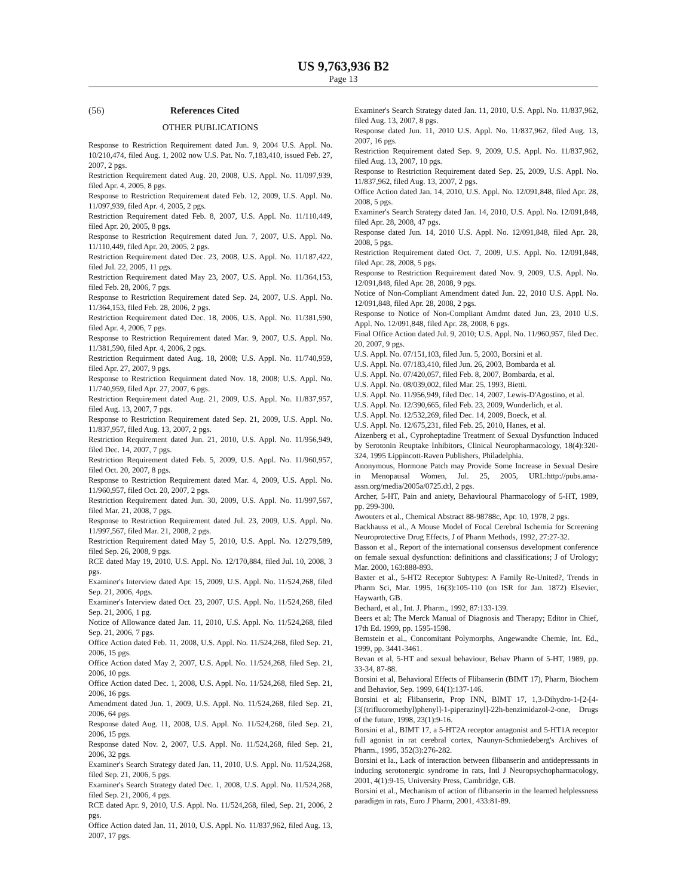US 9,763,936 B2
Page 13
(56) References Cited
OTHER PUBLICATIONS
Response to Restriction Requirement dated Jun. 9, 2004 U.S. Appl. No. 10/210,474, filed Aug. 1, 2002 now U.S. Pat. No. 7,183,410, issued Feb. 27, 2007, 2 pgs.
Restriction Requirement dated Aug. 20, 2008, U.S. Appl. No. 11/097,939, filed Apr. 4, 2005, 8 pgs.
Response to Restriction Requirement dated Feb. 12, 2009, U.S. Appl. No. 11/097,939, filed Apr. 4, 2005, 2 pgs.
Restriction Requirement dated Feb. 8, 2007, U.S. Appl. No. 11/110,449, filed Apr. 20, 2005, 8 pgs.
Response to Restriction Requirement dated Jun. 7, 2007, U.S. Appl. No. 11/110,449, filed Apr. 20, 2005, 2 pgs.
Restriction Requirement dated Dec. 23, 2008, U.S. Appl. No. 11/187,422, filed Jul. 22, 2005, 11 pgs.
Restriction Requirement dated May 23, 2007, U.S. Appl. No. 11/364,153, filed Feb. 28, 2006, 7 pgs.
Response to Restriction Requirement dated Sep. 24, 2007, U.S. Appl. No. 11/364,153, filed Feb. 28, 2006, 2 pgs.
Restriction Requirement dated Dec. 18, 2006, U.S. Appl. No. 11/381,590, filed Apr. 4, 2006, 7 pgs.
Response to Restriction Requirement dated Mar. 9, 2007, U.S. Appl. No. 11/381,590, filed Apr. 4, 2006, 2 pgs.
Restriction Requirment dated Aug. 18, 2008; U.S. Appl. No. 11/740,959, filed Apr. 27, 2007, 9 pgs.
Response to Restriction Requirment dated Nov. 18, 2008; U.S. Appl. No. 11/740,959, filed Apr. 27, 2007, 6 pgs.
Restriction Requirement dated Aug. 21, 2009, U.S. Appl. No. 11/837,957, filed Aug. 13, 2007, 7 pgs.
Response to Restriction Requirement dated Sep. 21, 2009, U.S. Appl. No. 11/837,957, filed Aug. 13, 2007, 2 pgs.
Restriction Requirement dated Jun. 21, 2010, U.S. Appl. No. 11/956,949, filed Dec. 14, 2007, 7 pgs.
Restriction Requirement dated Feb. 5, 2009, U.S. Appl. No. 11/960,957, filed Oct. 20, 2007, 8 pgs.
Response to Restriction Requirement dated Mar. 4, 2009, U.S. Appl. No. 11/960,957, filed Oct. 20, 2007, 2 pgs.
Restriction Requirement dated Jun. 30, 2009, U.S. Appl. No. 11/997,567, filed Mar. 21, 2008, 7 pgs.
Response to Restriction Requirement dated Jul. 23, 2009, U.S. Appl. No. 11/997,567, filed Mar. 21, 2008, 2 pgs.
Restriction Requirement dated May 5, 2010, U.S. Appl. No. 12/279,589, filed Sep. 26, 2008, 9 pgs.
RCE dated May 19, 2010, U.S. Appl. No. 12/170,884, filed Jul. 10, 2008, 3 pgs.
Examiner's Interview dated Apr. 15, 2009, U.S. Appl. No. 11/524,268, filed Sep. 21, 2006, 4pgs.
Examiner's Interview dated Oct. 23, 2007, U.S. Appl. No. 11/524,268, filed Sep. 21, 2006, 1 pg.
Notice of Allowance dated Jan. 11, 2010, U.S. Appl. No. 11/524,268, filed Sep. 21, 2006, 7 pgs.
Office Action dated Feb. 11, 2008, U.S. Appl. No. 11/524,268, filed Sep. 21, 2006, 15 pgs.
Office Action dated May 2, 2007, U.S. Appl. No. 11/524,268, filed Sep. 21, 2006, 10 pgs.
Office Action dated Dec. 1, 2008, U.S. Appl. No. 11/524,268, filed Sep. 21, 2006, 16 pgs.
Amendment dated Jun. 1, 2009, U.S. Appl. No. 11/524,268, filed Sep. 21, 2006, 64 pgs.
Response dated Aug. 11, 2008, U.S. Appl. No. 11/524,268, filed Sep. 21, 2006, 15 pgs.
Response dated Nov. 2, 2007, U.S. Appl. No. 11/524,268, filed Sep. 21, 2006, 32 pgs.
Examiner's Search Strategy dated Jan. 11, 2010, U.S. Appl. No. 11/524,268, filed Sep. 21, 2006, 5 pgs.
Examiner's Search Strategy dated Dec. 1, 2008, U.S. Appl. No. 11/524,268, filed Sep. 21, 2006, 4 pgs.
RCE dated Apr. 9, 2010, U.S. Appl. No. 11/524,268, filed, Sep. 21, 2006, 2 pgs.
Office Action dated Jan. 11, 2010, U.S. Appl. No. 11/837,962, filed Aug. 13, 2007, 17 pgs.
Examiner's Search Strategy dated Jan. 11, 2010, U.S. Appl. No. 11/837,962, filed Aug. 13, 2007, 8 pgs.
Response dated Jun. 11, 2010 U.S. Appl. No. 11/837,962, filed Aug. 13, 2007, 16 pgs.
Restriction Requirement dated Sep. 9, 2009, U.S. Appl. No. 11/837,962, filed Aug. 13, 2007, 10 pgs.
Response to Restriction Requirement dated Sep. 25, 2009, U.S. Appl. No. 11/837,962, filed Aug. 13, 2007, 2 pgs.
Office Action dated Jan. 14, 2010, U.S. Appl. No. 12/091,848, filed Apr. 28, 2008, 5 pgs.
Examiner's Search Strategy dated Jan. 14, 2010, U.S. Appl. No. 12/091,848, filed Apr. 28, 2008, 47 pgs.
Response dated Jun. 14, 2010 U.S. Appl. No. 12/091,848, filed Apr. 28, 2008, 5 pgs.
Restriction Requirement dated Oct. 7, 2009, U.S. Appl. No. 12/091,848, filed Apr. 28, 2008, 5 pgs.
Response to Restriction Requirement dated Nov. 9, 2009, U.S. Appl. No. 12/091,848, filed Apr. 28, 2008, 9 pgs.
Notice of Non-Compliant Amendment dated Jun. 22, 2010 U.S. Appl. No. 12/091,848, filed Apr. 28, 2008, 2 pgs.
Response to Notice of Non-Compliant Amdmt dated Jun. 23, 2010 U.S. Appl. No. 12/091,848, filed Apr. 28, 2008, 6 pgs.
Final Office Action dated Jul. 9, 2010; U.S. Appl. No. 11/960,957, filed Dec. 20, 2007, 9 pgs.
U.S. Appl. No. 07/151,103, filed Jun. 5, 2003, Borsini et al.
U.S. Appl. No. 07/183,410, filed Jun. 26, 2003, Bombarda et al.
U.S. Appl. No. 07/420,057, filed Feb. 8, 2007, Bombarda, et al.
U.S. Appl. No. 08/039,002, filed Mar. 25, 1993, Bietti.
U.S. Appl. No. 11/956,949, filed Dec. 14, 2007, Lewis-D'Agostino, et al.
U.S. Appl. No. 12/390,665, filed Feb. 23, 2009, Wunderlich, et al.
U.S. Appl. No. 12/532,269, filed Dec. 14, 2009, Boeck, et al.
U.S. Appl. No. 12/675,231, filed Feb. 25, 2010, Hanes, et al.
Aizenberg et al., Cyproheptadine Treatment of Sexual Dysfunction Induced by Serotonin Reuptake Inhibitors, Clinical Neuropharmacology, 18(4):320-324, 1995 Lippincott-Raven Publishers, Philadelphia.
Anonymous, Hormone Patch may Provide Some Increase in Sexual Desire in Menopausal Women, Jul. 25, 2005, URL:http://pubs.ama-assn.org/media/2005a/0725.dtl, 2 pgs.
Archer, 5-HT, Pain and aniety, Behavioural Pharmacology of 5-HT, 1989, pp. 299-300.
Awouters et al., Chemical Abstract 88-98788c, Apr. 10, 1978, 2 pgs.
Backhauss et al., A Mouse Model of Focal Cerebral Ischemia for Screening Neuroprotective Drug Effects, J of Pharm Methods, 1992, 27:27-32.
Basson et al., Report of the international consensus development conference on female sexual dysfunction: definitions and classifications; J of Urology; Mar. 2000, 163:888-893.
Baxter et al., 5-HT2 Receptor Subtypes: A Family Re-United?, Trends in Pharm Sci, Mar. 1995, 16(3):105-110 (on ISR for Jan. 1872) Elsevier, Haywarth, GB.
Bechard, et al., Int. J. Pharm., 1992, 87:133-139.
Beers et al; The Merck Manual of Diagnosis and Therapy; Editor in Chief, 17th Ed. 1999, pp. 1595-1598.
Bernstein et al., Concomitant Polymorphs, Angewandte Chemie, Int. Ed., 1999, pp. 3441-3461.
Bevan et al, 5-HT and sexual behaviour, Behav Pharm of 5-HT, 1989, pp. 33-34, 87-88.
Borsini et al, Behavioral Effects of Flibanserin (BIMT 17), Pharm, Biochem and Behavior, Sep. 1999, 64(1):137-146.
Borsini et al; Flibanserin, Prop INN, BIMT 17, 1,3-Dihydro-1-[2-[4-[3[(trifluoromethyl)phenyl]-1-piperazinyl]-22h-benzimidazol-2-one, Drugs of the future, 1998, 23(1):9-16.
Borsini et al., BIMT 17, a 5-HT2A receptor antagonist and 5-HT1A receptor full agonist in rat cerebral cortex, Naunyn-Schmiedeberg's Archives of Pharm., 1995, 352(3):276-282.
Borsini et la., Lack of interaction between flibanserin and antidepressants in inducing serotonergic syndrome in rats, Intl J Neuropsychopharmacology, 2001, 4(1):9-15, University Press, Cambridge, GB.
Borsini et al., Mechanism of action of flibanserin in the learned helplessness paradigm in rats, Euro J Pharm, 2001, 433:81-89.